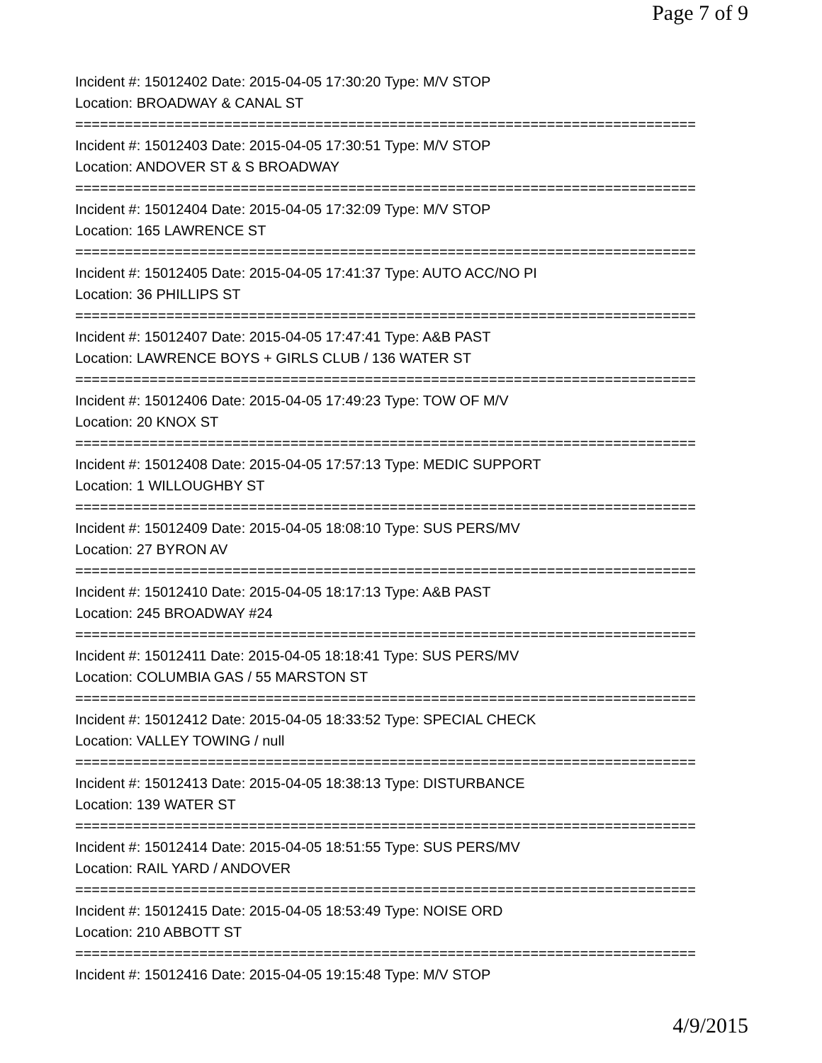Page 7 of 9
Incident #: 15012402 Date: 2015-04-05 17:30:20 Type: M/V STOP
Location: BROADWAY & CANAL ST
===========================================================================
Incident #: 15012403 Date: 2015-04-05 17:30:51 Type: M/V STOP
Location: ANDOVER ST & S BROADWAY
===========================================================================
Incident #: 15012404 Date: 2015-04-05 17:32:09 Type: M/V STOP
Location: 165 LAWRENCE ST
===========================================================================
Incident #: 15012405 Date: 2015-04-05 17:41:37 Type: AUTO ACC/NO PI
Location: 36 PHILLIPS ST
===========================================================================
Incident #: 15012407 Date: 2015-04-05 17:47:41 Type: A&B PAST
Location: LAWRENCE BOYS + GIRLS CLUB / 136 WATER ST
===========================================================================
Incident #: 15012406 Date: 2015-04-05 17:49:23 Type: TOW OF M/V
Location: 20 KNOX ST
===========================================================================
Incident #: 15012408 Date: 2015-04-05 17:57:13 Type: MEDIC SUPPORT
Location: 1 WILLOUGHBY ST
===========================================================================
Incident #: 15012409 Date: 2015-04-05 18:08:10 Type: SUS PERS/MV
Location: 27 BYRON AV
===========================================================================
Incident #: 15012410 Date: 2015-04-05 18:17:13 Type: A&B PAST
Location: 245 BROADWAY #24
===========================================================================
Incident #: 15012411 Date: 2015-04-05 18:18:41 Type: SUS PERS/MV
Location: COLUMBIA GAS / 55 MARSTON ST
===========================================================================
Incident #: 15012412 Date: 2015-04-05 18:33:52 Type: SPECIAL CHECK
Location: VALLEY TOWING / null
===========================================================================
Incident #: 15012413 Date: 2015-04-05 18:38:13 Type: DISTURBANCE
Location: 139 WATER ST
===========================================================================
Incident #: 15012414 Date: 2015-04-05 18:51:55 Type: SUS PERS/MV
Location: RAIL YARD / ANDOVER
===========================================================================
Incident #: 15012415 Date: 2015-04-05 18:53:49 Type: NOISE ORD
Location: 210 ABBOTT ST
===========================================================================
Incident #: 15012416 Date: 2015-04-05 19:15:48 Type: M/V STOP
4/9/2015